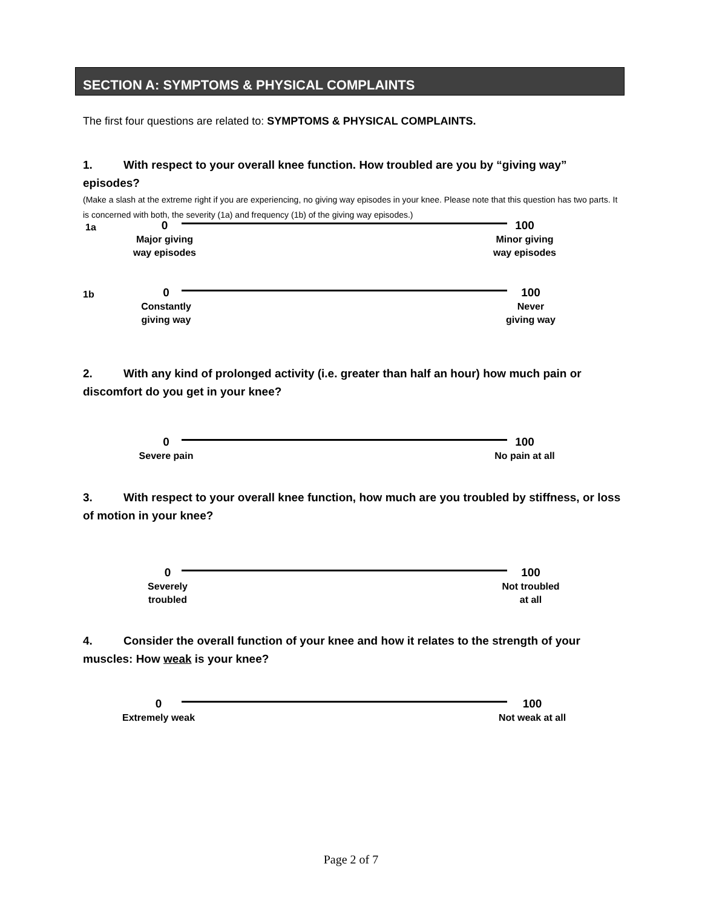SECTION A: SYMPTOMS & PHYSICAL COMPLAINTS
The first four questions are related to: SYMPTOMS & PHYSICAL COMPLAINTS.
1. With respect to your overall knee function. How troubled are you by “giving way” episodes?
(Make a slash at the extreme right if you are experiencing, no giving way episodes in your knee. Please note that this question has two parts. It is concerned with both, the severity (1a) and frequency (1b) of the giving way episodes.)
1a
0
Major giving
way episodes
100
Minor giving
way episodes
1b
0
Constantly
giving way
100
Never
giving way
2. With any kind of prolonged activity (i.e. greater than half an hour) how much pain or discomfort do you get in your knee?
0
Severe pain
100
No pain at all
3. With respect to your overall knee function, how much are you troubled by stiffness, or loss of motion in your knee?
0
Severely
troubled
100
Not troubled
at all
4. Consider the overall function of your knee and how it relates to the strength of your muscles: How weak is your knee?
0
Extremely weak
100
Not weak at all
Page 2 of 7